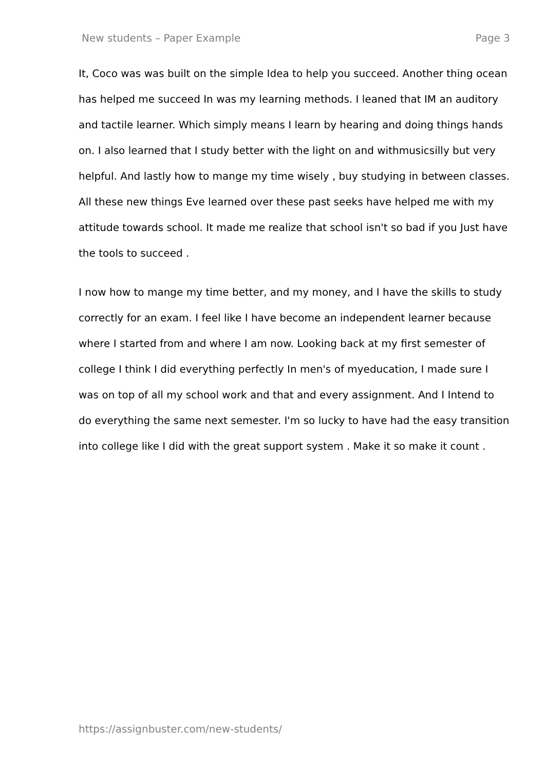New students – Paper Example Page 3
It, Coco was was built on the simple Idea to help you succeed. Another thing ocean has helped me succeed In was my learning methods. I leaned that IM an auditory and tactile learner. Which simply means I learn by hearing and doing things hands on. I also learned that I study better with the light on and withmusicsilly but very helpful. And lastly how to mange my time wisely , buy studying in between classes. All these new things Eve learned over these past seeks have helped me with my attitude towards school. It made me realize that school isn't so bad if you Just have the tools to succeed .
I now how to mange my time better, and my money, and I have the skills to study correctly for an exam. I feel like I have become an independent learner because where I started from and where I am now. Looking back at my first semester of college I think I did everything perfectly In men's of myeducation, I made sure I was on top of all my school work and that and every assignment. And I Intend to do everything the same next semester. I'm so lucky to have had the easy transition into college like I did with the great support system . Make it so make it count .
https://assignbuster.com/new-students/